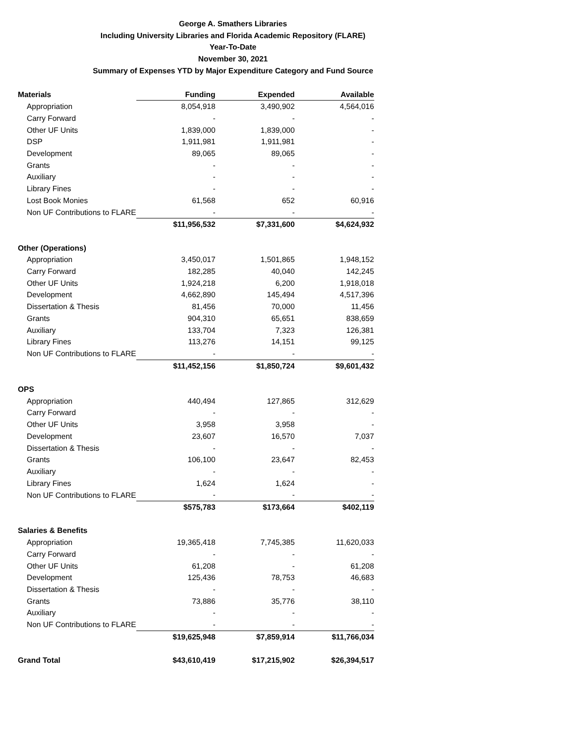George A. Smathers Libraries
Including University Libraries and Florida Academic Repository (FLARE)
Year-To-Date
November 30, 2021
Summary of Expenses YTD by Major Expenditure Category and Fund Source
| Materials | Funding | Expended | Available |
| --- | --- | --- | --- |
| Appropriation | 8,054,918 | 3,490,902 | 4,564,016 |
| Carry Forward | - | - | - |
| Other UF Units | 1,839,000 | 1,839,000 | - |
| DSP | 1,911,981 | 1,911,981 | - |
| Development | 89,065 | 89,065 | - |
| Grants | - | - | - |
| Auxiliary | - | - | - |
| Library Fines | - | - | - |
| Lost Book Monies | 61,568 | 652 | 60,916 |
| Non UF Contributions to FLARE | - | - | - |
| | $11,956,532 | $7,331,600 | $4,624,932 |
| Other (Operations) | | | |
| Appropriation | 3,450,017 | 1,501,865 | 1,948,152 |
| Carry Forward | 182,285 | 40,040 | 142,245 |
| Other UF Units | 1,924,218 | 6,200 | 1,918,018 |
| Development | 4,662,890 | 145,494 | 4,517,396 |
| Dissertation & Thesis | 81,456 | 70,000 | 11,456 |
| Grants | 904,310 | 65,651 | 838,659 |
| Auxiliary | 133,704 | 7,323 | 126,381 |
| Library Fines | 113,276 | 14,151 | 99,125 |
| Non UF Contributions to FLARE | - | - | - |
| | $11,452,156 | $1,850,724 | $9,601,432 |
| OPS | | | |
| Appropriation | 440,494 | 127,865 | 312,629 |
| Carry Forward | - | - | - |
| Other UF Units | 3,958 | 3,958 | - |
| Development | 23,607 | 16,570 | 7,037 |
| Dissertation & Thesis | - | - | - |
| Grants | 106,100 | 23,647 | 82,453 |
| Auxiliary | - | - | - |
| Library Fines | 1,624 | 1,624 | - |
| Non UF Contributions to FLARE | - | - | - |
| | $575,783 | $173,664 | $402,119 |
| Salaries & Benefits | | | |
| Appropriation | 19,365,418 | 7,745,385 | 11,620,033 |
| Carry Forward | - | - | - |
| Other UF Units | 61,208 | - | 61,208 |
| Development | 125,436 | 78,753 | 46,683 |
| Dissertation & Thesis | - | - | - |
| Grants | 73,886 | 35,776 | 38,110 |
| Auxiliary | - | - | - |
| Non UF Contributions to FLARE | - | - | - |
| | $19,625,948 | $7,859,914 | $11,766,034 |
| Grand Total | $43,610,419 | $17,215,902 | $26,394,517 |